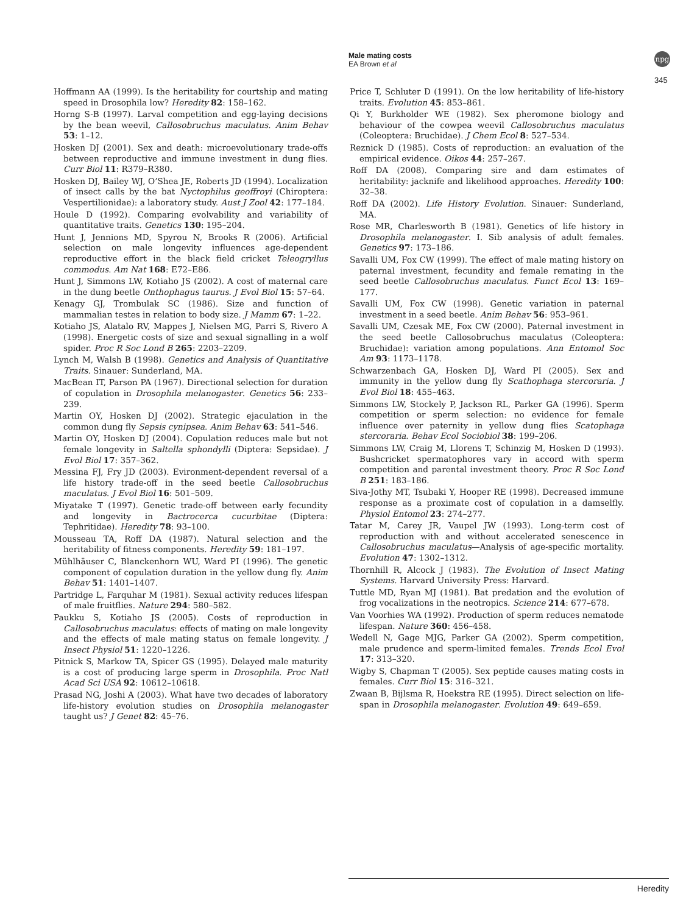Male mating costs
EA Brown et al
npg
345
Hoffmann AA (1999). Is the heritability for courtship and mating speed in Drosophila low? Heredity 82: 158–162.
Horng S-B (1997). Larval competition and egg-laying decisions by the bean weevil, Callosobruchus maculatus. Anim Behav 53: 1–12.
Hosken DJ (2001). Sex and death: microevolutionary trade-offs between reproductive and immune investment in dung flies. Curr Biol 11: R379–R380.
Hosken DJ, Bailey WJ, O’Shea JE, Roberts JD (1994). Localization of insect calls by the bat Nyctophilus geoffroyi (Chiroptera: Vespertilionidae): a laboratory study. Aust J Zool 42: 177–184.
Houle D (1992). Comparing evolvability and variability of quantitative traits. Genetics 130: 195–204.
Hunt J, Jennions MD, Spyrou N, Brooks R (2006). Artificial selection on male longevity influences age-dependent reproductive effort in the black field cricket Teleogryllus commodus. Am Nat 168: E72–E86.
Hunt J, Simmons LW, Kotiaho JS (2002). A cost of maternal care in the dung beetle Onthophagus taurus. J Evol Biol 15: 57–64.
Kenagy GJ, Trombulak SC (1986). Size and function of mammalian testes in relation to body size. J Mamm 67: 1–22.
Kotiaho JS, Alatalo RV, Mappes J, Nielsen MG, Parri S, Rivero A (1998). Energetic costs of size and sexual signalling in a wolf spider. Proc R Soc Lond B 265: 2203–2209.
Lynch M, Walsh B (1998). Genetics and Analysis of Quantitative Traits. Sinauer: Sunderland, MA.
MacBean IT, Parson PA (1967). Directional selection for duration of copulation in Drosophila melanogaster. Genetics 56: 233–239.
Martin OY, Hosken DJ (2002). Strategic ejaculation in the common dung fly Sepsis cynipsea. Anim Behav 63: 541–546.
Martin OY, Hosken DJ (2004). Copulation reduces male but not female longevity in Saltella sphondylli (Diptera: Sepsidae). J Evol Biol 17: 357–362.
Messina FJ, Fry JD (2003). Evironment-dependent reversal of a life history trade-off in the seed beetle Callosobruchus maculatus. J Evol Biol 16: 501–509.
Miyatake T (1997). Genetic trade-off between early fecundity and longevity in Bactrocerca cucurbitae (Diptera: Tephritidae). Heredity 78: 93–100.
Mousseau TA, Roff DA (1987). Natural selection and the heritability of fitness components. Heredity 59: 181–197.
Mühlhäuser C, Blanckenhorn WU, Ward PI (1996). The genetic component of copulation duration in the yellow dung fly. Anim Behav 51: 1401–1407.
Partridge L, Farquhar M (1981). Sexual activity reduces lifespan of male fruitflies. Nature 294: 580–582.
Paukku S, Kotiaho JS (2005). Costs of reproduction in Callosobruchus maculatus: effects of mating on male longevity and the effects of male mating status on female longevity. J Insect Physiol 51: 1220–1226.
Pitnick S, Markow TA, Spicer GS (1995). Delayed male maturity is a cost of producing large sperm in Drosophila. Proc Natl Acad Sci USA 92: 10612–10618.
Prasad NG, Joshi A (2003). What have two decades of laboratory life-history evolution studies on Drosophila melanogaster taught us? J Genet 82: 45–76.
Price T, Schluter D (1991). On the low heritability of life-history traits. Evolution 45: 853–861.
Qi Y, Burkholder WE (1982). Sex pheromone biology and behaviour of the cowpea weevil Callosobruchus maculatus (Coleoptera: Bruchidae). J Chem Ecol 8: 527–534.
Reznick D (1985). Costs of reproduction: an evaluation of the empirical evidence. Oikos 44: 257–267.
Roff DA (2008). Comparing sire and dam estimates of heritability: jacknife and likelihood approaches. Heredity 100: 32–38.
Roff DA (2002). Life History Evolution. Sinauer: Sunderland, MA.
Rose MR, Charlesworth B (1981). Genetics of life history in Drosophila melanogaster. I. Sib analysis of adult females. Genetics 97: 173–186.
Savalli UM, Fox CW (1999). The effect of male mating history on paternal investment, fecundity and female remating in the seed beetle Callosobruchus maculatus. Funct Ecol 13: 169–177.
Savalli UM, Fox CW (1998). Genetic variation in paternal investment in a seed beetle. Anim Behav 56: 953–961.
Savalli UM, Czesak ME, Fox CW (2000). Paternal investment in the seed beetle Callosobruchus maculatus (Coleoptera: Bruchidae): variation among populations. Ann Entomol Soc Am 93: 1173–1178.
Schwarzenbach GA, Hosken DJ, Ward PI (2005). Sex and immunity in the yellow dung fly Scathophaga stercoraria. J Evol Biol 18: 455–463.
Simmons LW, Stockely P, Jackson RL, Parker GA (1996). Sperm competition or sperm selection: no evidence for female influence over paternity in yellow dung flies Scatophaga stercoraria. Behav Ecol Sociobiol 38: 199–206.
Simmons LW, Craig M, Llorens T, Schinzig M, Hosken D (1993). Bushcricket spermatophores vary in accord with sperm competition and parental investment theory. Proc R Soc Lond B 251: 183–186.
Siva-Jothy MT, Tsubaki Y, Hooper RE (1998). Decreased immune response as a proximate cost of copulation in a damselfly. Physiol Entomol 23: 274–277.
Tatar M, Carey JR, Vaupel JW (1993). Long-term cost of reproduction with and without accelerated senescence in Callosobruchus maculatus—Analysis of age-specific mortality. Evolution 47: 1302–1312.
Thornhill R, Alcock J (1983). The Evolution of Insect Mating Systems. Harvard University Press: Harvard.
Tuttle MD, Ryan MJ (1981). Bat predation and the evolution of frog vocalizations in the neotropics. Science 214: 677–678.
Van Voorhies WA (1992). Production of sperm reduces nematode lifespan. Nature 360: 456–458.
Wedell N, Gage MJG, Parker GA (2002). Sperm competition, male prudence and sperm-limited females. Trends Ecol Evol 17: 313–320.
Wigby S, Chapman T (2005). Sex peptide causes mating costs in females. Curr Biol 15: 316–321.
Zwaan B, Bijlsma R, Hoekstra RE (1995). Direct selection on life-span in Drosophila melanogaster. Evolution 49: 649–659.
Heredity